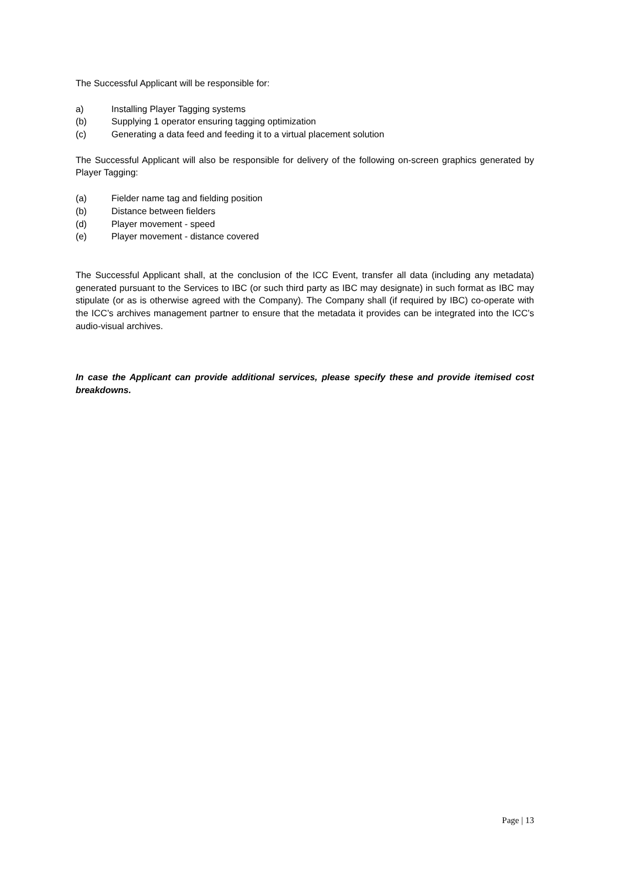The Successful Applicant will be responsible for:
a) Installing Player Tagging systems
(b) Supplying 1 operator ensuring tagging optimization
(c) Generating a data feed and feeding it to a virtual placement solution
The Successful Applicant will also be responsible for delivery of the following on-screen graphics generated by Player Tagging:
(a) Fielder name tag and fielding position
(b) Distance between fielders
(d) Player movement - speed
(e) Player movement - distance covered
The Successful Applicant shall, at the conclusion of the ICC Event, transfer all data (including any metadata) generated pursuant to the Services to IBC (or such third party as IBC may designate) in such format as IBC may stipulate (or as is otherwise agreed with the Company). The Company shall (if required by IBC) co-operate with the ICC’s archives management partner to ensure that the metadata it provides can be integrated into the ICC’s audio-visual archives.
In case the Applicant can provide additional services, please specify these and provide itemised cost breakdowns.
Page | 13